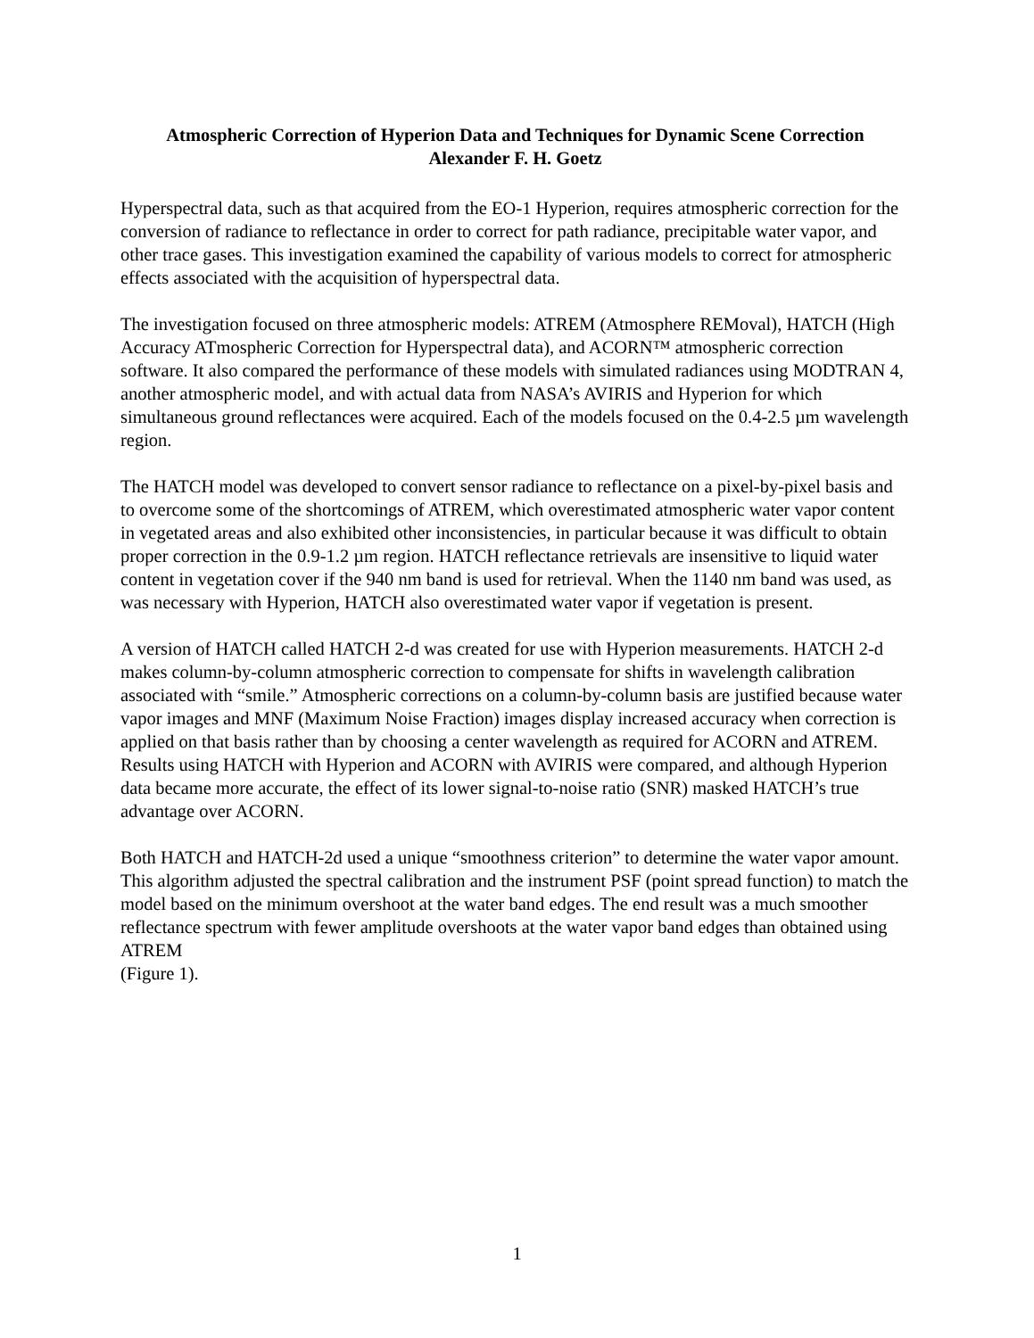Atmospheric Correction of Hyperion Data and Techniques for Dynamic Scene Correction
Alexander F. H. Goetz
Hyperspectral data, such as that acquired from the EO-1 Hyperion, requires atmospheric correction for the conversion of radiance to reflectance in order to correct for path radiance, precipitable water vapor, and other trace gases. This investigation examined the capability of various models to correct for atmospheric effects associated with the acquisition of hyperspectral data.
The investigation focused on three atmospheric models: ATREM (Atmosphere REMoval), HATCH (High Accuracy ATmospheric Correction for Hyperspectral data), and ACORN™ atmospheric correction software. It also compared the performance of these models with simulated radiances using MODTRAN 4, another atmospheric model, and with actual data from NASA’s AVIRIS and Hyperion for which simultaneous ground reflectances were acquired. Each of the models focused on the 0.4-2.5 µm wavelength region.
The HATCH model was developed to convert sensor radiance to reflectance on a pixel-by-pixel basis and to overcome some of the shortcomings of ATREM, which overestimated atmospheric water vapor content in vegetated areas and also exhibited other inconsistencies, in particular because it was difficult to obtain proper correction in the 0.9-1.2 µm region. HATCH reflectance retrievals are insensitive to liquid water content in vegetation cover if the 940 nm band is used for retrieval. When the 1140 nm band was used, as was necessary with Hyperion, HATCH also overestimated water vapor if vegetation is present.
A version of HATCH called HATCH 2-d was created for use with Hyperion measurements. HATCH 2-d makes column-by-column atmospheric correction to compensate for shifts in wavelength calibration associated with “smile.” Atmospheric corrections on a column-by-column basis are justified because water vapor images and MNF (Maximum Noise Fraction) images display increased accuracy when correction is applied on that basis rather than by choosing a center wavelength as required for ACORN and ATREM. Results using HATCH with Hyperion and ACORN with AVIRIS were compared, and although Hyperion data became more accurate, the effect of its lower signal-to-noise ratio (SNR) masked HATCH’s true advantage over ACORN.
Both HATCH and HATCH-2d used a unique “smoothness criterion” to determine the water vapor amount. This algorithm adjusted the spectral calibration and the instrument PSF (point spread function) to match the model based on the minimum overshoot at the water band edges. The end result was a much smoother reflectance spectrum with fewer amplitude overshoots at the water vapor band edges than obtained using ATREM
(Figure 1).
1